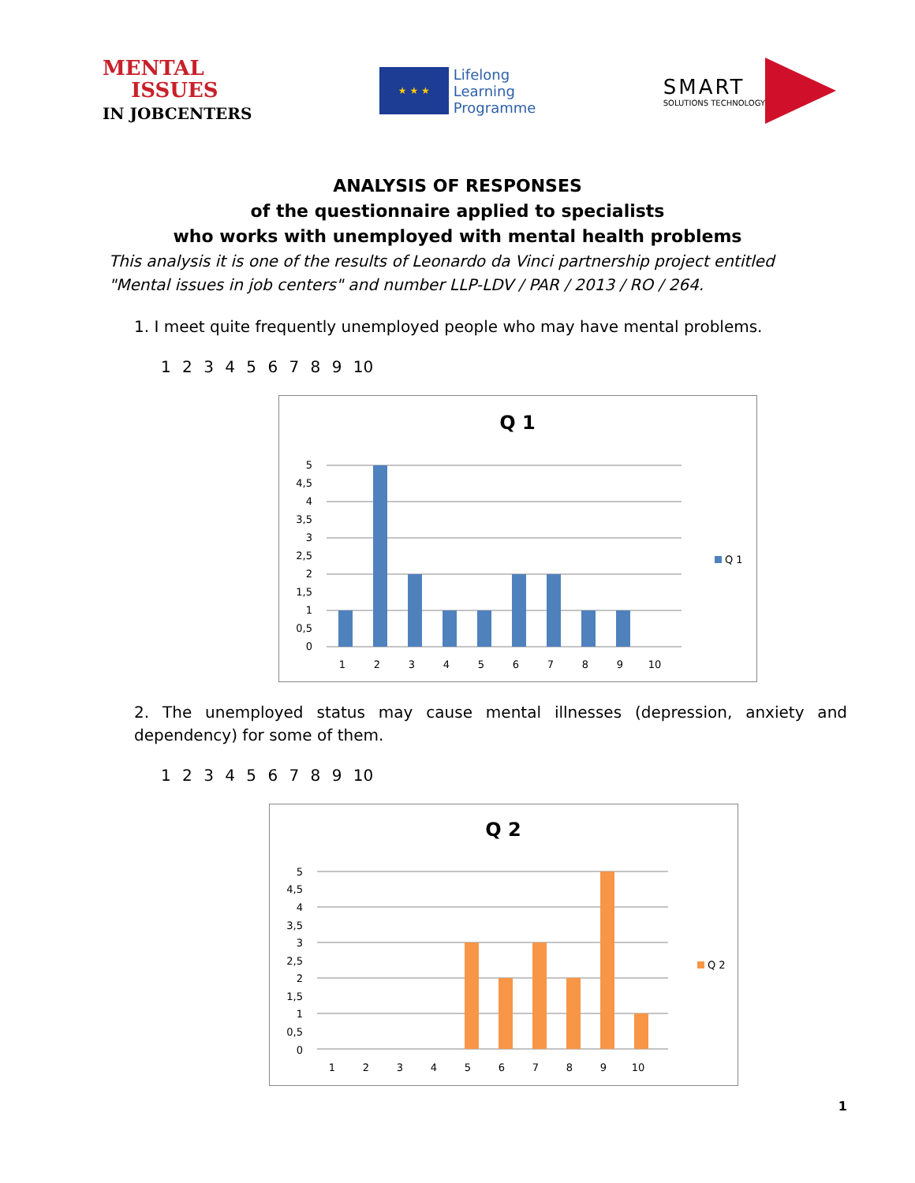MENTAL
ISSUES
IN JOBCENTERS
★ ★ ★
Lifelong
Learning
Programme
SMART
SOLUTIONS TECHNOLOGY
ANALYSIS OF RESPONSES
of the questionnaire applied to specialists
who works with unemployed with mental health problems
This analysis it is one of the results of Leonardo da Vinci partnership project entitled "Mental issues in job centers" and number LLP-LDV / PAR / 2013 / RO / 264.
1. I meet quite frequently unemployed people who may have mental problems.
1 2 3 4 5 6 7 8 9 10
Q 1
5
4,5
4
3,5
3
2,5
2
1,5
1
0,5
0
1
2
3
4
5
6
7
8
9
10
Q 1
2. The unemployed status may cause mental illnesses (depression, anxiety and dependency) for some of them.
1 2 3 4 5 6 7 8 9 10
Q 2
5
4,5
4
3,5
3
2,5
2
1,5
1
0,5
0
1
2
3
4
5
6
7
8
9
10
Q 2
1